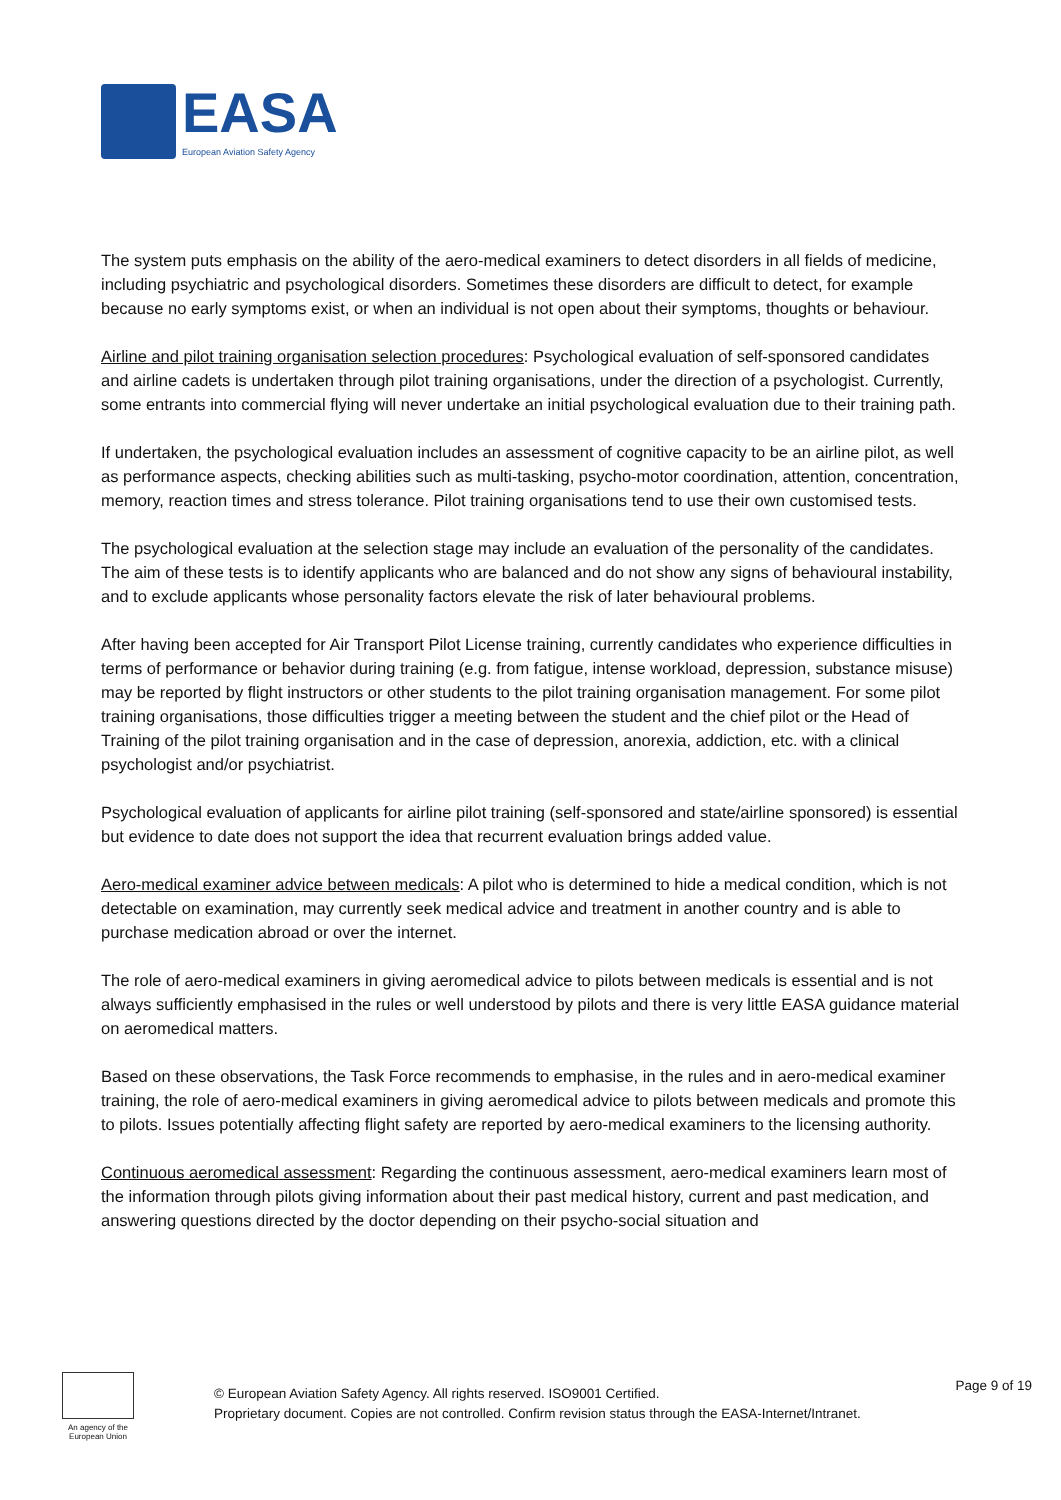EASA
European Aviation Safety Agency
The system puts emphasis on the ability of the aero-medical examiners to detect disorders in all fields of medicine, including psychiatric and psychological disorders. Sometimes these disorders are difficult to detect, for example because no early symptoms exist, or when an individual is not open about their symptoms, thoughts or behaviour.
Airline and pilot training organisation selection procedures: Psychological evaluation of self-sponsored candidates and airline cadets is undertaken through pilot training organisations, under the direction of a psychologist. Currently, some entrants into commercial flying will never undertake an initial psychological evaluation due to their training path.
If undertaken, the psychological evaluation includes an assessment of cognitive capacity to be an airline pilot, as well as performance aspects, checking abilities such as multi-tasking, psycho-motor coordination, attention, concentration, memory, reaction times and stress tolerance. Pilot training organisations tend to use their own customised tests.
The psychological evaluation at the selection stage may include an evaluation of the personality of the candidates. The aim of these tests is to identify applicants who are balanced and do not show any signs of behavioural instability, and to exclude applicants whose personality factors elevate the risk of later behavioural problems.
After having been accepted for Air Transport Pilot License training, currently candidates who experience difficulties in terms of performance or behavior during training (e.g. from fatigue, intense workload, depression, substance misuse) may be reported by flight instructors or other students to the pilot training organisation management. For some pilot training organisations, those difficulties trigger a meeting between the student and the chief pilot or the Head of Training of the pilot training organisation and in the case of depression, anorexia, addiction, etc. with a clinical psychologist and/or psychiatrist.
Psychological evaluation of applicants for airline pilot training (self-sponsored and state/airline sponsored) is essential but evidence to date does not support the idea that recurrent evaluation brings added value.
Aero-medical examiner advice between medicals: A pilot who is determined to hide a medical condition, which is not detectable on examination, may currently seek medical advice and treatment in another country and is able to purchase medication abroad or over the internet.
The role of aero-medical examiners in giving aeromedical advice to pilots between medicals is essential and is not always sufficiently emphasised in the rules or well understood by pilots and there is very little EASA guidance material on aeromedical matters.
Based on these observations, the Task Force recommends to emphasise, in the rules and in aero-medical examiner training, the role of aero-medical examiners in giving aeromedical advice to pilots between medicals and promote this to pilots. Issues potentially affecting flight safety are reported by aero-medical examiners to the licensing authority.
Continuous aeromedical assessment: Regarding the continuous assessment, aero-medical examiners learn most of the information through pilots giving information about their past medical history, current and past medication, and answering questions directed by the doctor depending on their psycho-social situation and
An agency of the European Union
© European Aviation Safety Agency. All rights reserved. ISO9001 Certified.
Proprietary document. Copies are not controlled. Confirm revision status through the EASA-Internet/Intranet.
Page 9 of 19